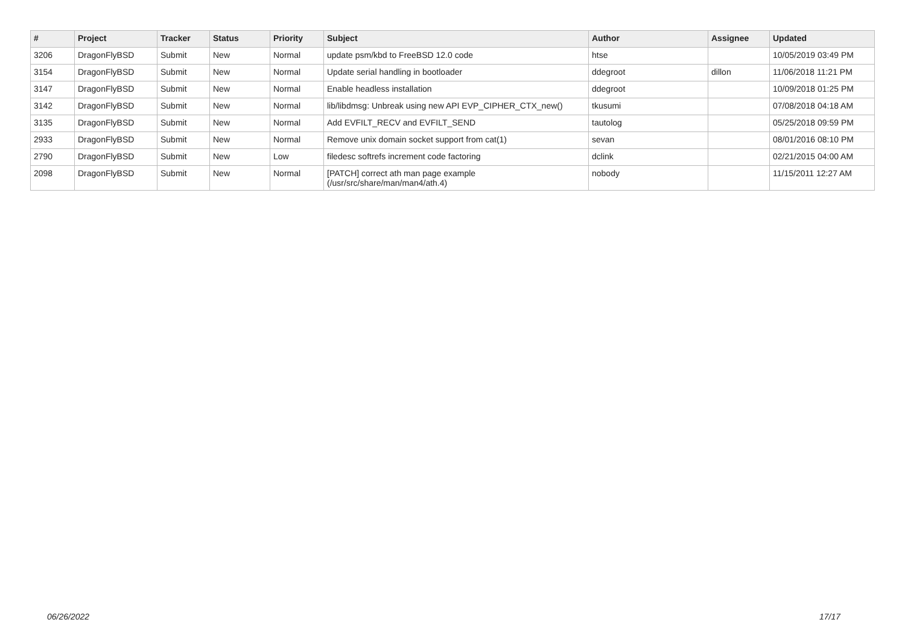| # | Project | Tracker | Status | Priority | Subject | Author | Assignee | Updated |
| --- | --- | --- | --- | --- | --- | --- | --- | --- |
| 3206 | DragonFlyBSD | Submit | New | Normal | update psm/kbd to FreeBSD 12.0 code | htse | | 10/05/2019 03:49 PM |
| 3154 | DragonFlyBSD | Submit | New | Normal | Update serial handling in bootloader | ddegroot | dillon | 11/06/2018 11:21 PM |
| 3147 | DragonFlyBSD | Submit | New | Normal | Enable headless installation | ddegroot | | 10/09/2018 01:25 PM |
| 3142 | DragonFlyBSD | Submit | New | Normal | lib/libdmsg: Unbreak using new API EVP_CIPHER_CTX_new() | tkusumi | | 07/08/2018 04:18 AM |
| 3135 | DragonFlyBSD | Submit | New | Normal | Add EVFILT_RECV and EVFILT_SEND | tautolog | | 05/25/2018 09:59 PM |
| 2933 | DragonFlyBSD | Submit | New | Normal | Remove unix domain socket support from cat(1) | sevan | | 08/01/2016 08:10 PM |
| 2790 | DragonFlyBSD | Submit | New | Low | filedesc softrefs increment code factoring | dclink | | 02/21/2015 04:00 AM |
| 2098 | DragonFlyBSD | Submit | New | Normal | [PATCH] correct ath man page example (/usr/src/share/man/man4/ath.4) | nobody | | 11/15/2011 12:27 AM |
06/26/2022 17/17